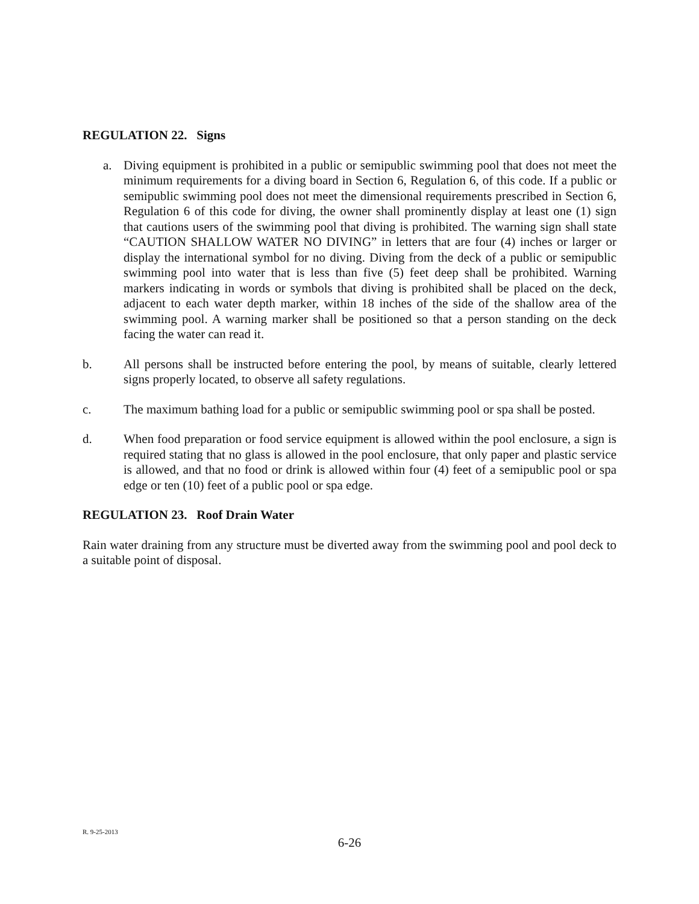REGULATION 22. Signs
a. Diving equipment is prohibited in a public or semipublic swimming pool that does not meet the minimum requirements for a diving board in Section 6, Regulation 6, of this code. If a public or semipublic swimming pool does not meet the dimensional requirements prescribed in Section 6, Regulation 6 of this code for diving, the owner shall prominently display at least one (1) sign that cautions users of the swimming pool that diving is prohibited. The warning sign shall state “CAUTION SHALLOW WATER NO DIVING” in letters that are four (4) inches or larger or display the international symbol for no diving. Diving from the deck of a public or semipublic swimming pool into water that is less than five (5) feet deep shall be prohibited. Warning markers indicating in words or symbols that diving is prohibited shall be placed on the deck, adjacent to each water depth marker, within 18 inches of the side of the shallow area of the swimming pool. A warning marker shall be positioned so that a person standing on the deck facing the water can read it.
b. All persons shall be instructed before entering the pool, by means of suitable, clearly lettered signs properly located, to observe all safety regulations.
c. The maximum bathing load for a public or semipublic swimming pool or spa shall be posted.
d. When food preparation or food service equipment is allowed within the pool enclosure, a sign is required stating that no glass is allowed in the pool enclosure, that only paper and plastic service is allowed, and that no food or drink is allowed within four (4) feet of a semipublic pool or spa edge or ten (10) feet of a public pool or spa edge.
REGULATION 23. Roof Drain Water
Rain water draining from any structure must be diverted away from the swimming pool and pool deck to a suitable point of disposal.
R. 9-25-2013
6-26